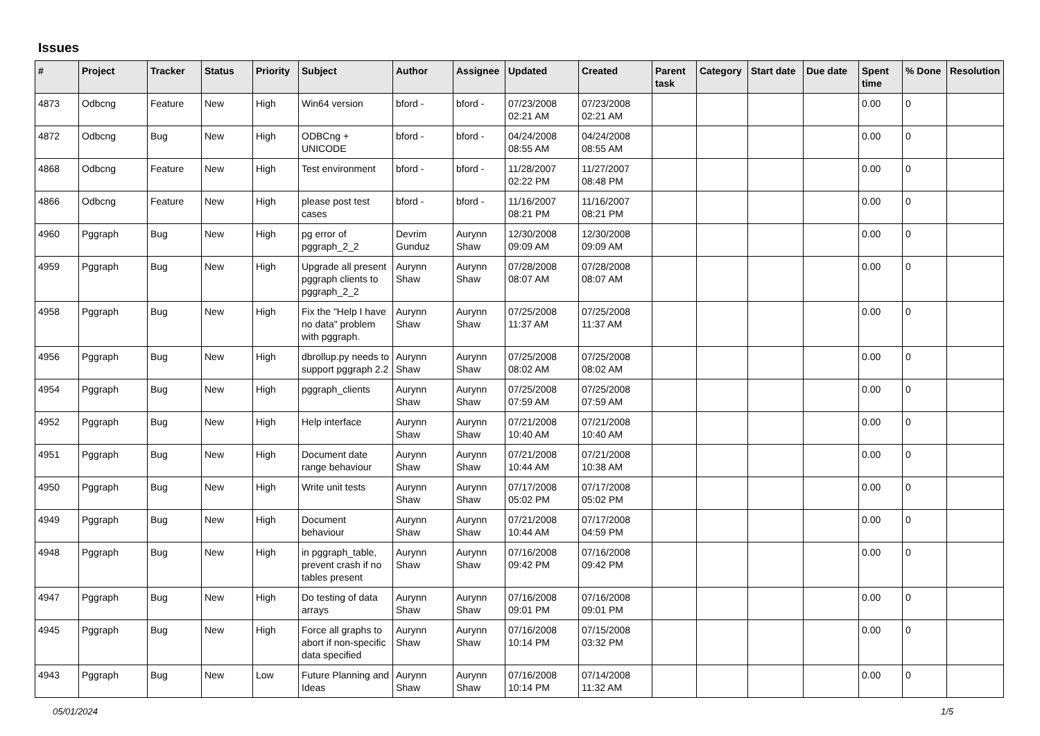Issues
| # | Project | Tracker | Status | Priority | Subject | Author | Assignee | Updated | Created | Parent task | Category | Start date | Due date | Spent time | % Done | Resolution |
| --- | --- | --- | --- | --- | --- | --- | --- | --- | --- | --- | --- | --- | --- | --- | --- | --- |
| 4873 | Odbcng | Feature | New | High | Win64 version | bford - | bford - | 07/23/2008 02:21 AM | 07/23/2008 02:21 AM | | | | | 0.00 | 0 | |
| 4872 | Odbcng | Bug | New | High | ODBCng + UNICODE | bford - | bford - | 04/24/2008 08:55 AM | 04/24/2008 08:55 AM | | | | | 0.00 | 0 | |
| 4868 | Odbcng | Feature | New | High | Test environment | bford - | bford - | 11/28/2007 02:22 PM | 11/27/2007 08:48 PM | | | | | 0.00 | 0 | |
| 4866 | Odbcng | Feature | New | High | please post test cases | bford - | bford - | 11/16/2007 08:21 PM | 11/16/2007 08:21 PM | | | | | 0.00 | 0 | |
| 4960 | Pggraph | Bug | New | High | pg error of pggraph_2_2 | Devrim Gunduz | Aurynn Shaw | 12/30/2008 09:09 AM | 12/30/2008 09:09 AM | | | | | 0.00 | 0 | |
| 4959 | Pggraph | Bug | New | High | Upgrade all present pggraph clients to pggraph_2_2 | Aurynn Shaw | Aurynn Shaw | 07/28/2008 08:07 AM | 07/28/2008 08:07 AM | | | | | 0.00 | 0 | |
| 4958 | Pggraph | Bug | New | High | Fix the "Help I have no data" problem with pggraph. | Aurynn Shaw | Aurynn Shaw | 07/25/2008 11:37 AM | 07/25/2008 11:37 AM | | | | | 0.00 | 0 | |
| 4956 | Pggraph | Bug | New | High | dbrollup.py needs to support pggraph 2.2 | Aurynn Shaw | Aurynn Shaw | 07/25/2008 08:02 AM | 07/25/2008 08:02 AM | | | | | 0.00 | 0 | |
| 4954 | Pggraph | Bug | New | High | pggraph_clients | Aurynn Shaw | Aurynn Shaw | 07/25/2008 07:59 AM | 07/25/2008 07:59 AM | | | | | 0.00 | 0 | |
| 4952 | Pggraph | Bug | New | High | Help interface | Aurynn Shaw | Aurynn Shaw | 07/21/2008 10:40 AM | 07/21/2008 10:40 AM | | | | | 0.00 | 0 | |
| 4951 | Pggraph | Bug | New | High | Document date range behaviour | Aurynn Shaw | Aurynn Shaw | 07/21/2008 10:44 AM | 07/21/2008 10:38 AM | | | | | 0.00 | 0 | |
| 4950 | Pggraph | Bug | New | High | Write unit tests | Aurynn Shaw | Aurynn Shaw | 07/17/2008 05:02 PM | 07/17/2008 05:02 PM | | | | | 0.00 | 0 | |
| 4949 | Pggraph | Bug | New | High | Document behaviour | Aurynn Shaw | Aurynn Shaw | 07/21/2008 10:44 AM | 07/17/2008 04:59 PM | | | | | 0.00 | 0 | |
| 4948 | Pggraph | Bug | New | High | in pggraph_table, prevent crash if no tables present | Aurynn Shaw | Aurynn Shaw | 07/16/2008 09:42 PM | 07/16/2008 09:42 PM | | | | | 0.00 | 0 | |
| 4947 | Pggraph | Bug | New | High | Do testing of data arrays | Aurynn Shaw | Aurynn Shaw | 07/16/2008 09:01 PM | 07/16/2008 09:01 PM | | | | | 0.00 | 0 | |
| 4945 | Pggraph | Bug | New | High | Force all graphs to abort if non-specific data specified | Aurynn Shaw | Aurynn Shaw | 07/16/2008 10:14 PM | 07/15/2008 03:32 PM | | | | | 0.00 | 0 | |
| 4943 | Pggraph | Bug | New | Low | Future Planning and Ideas | Aurynn Shaw | Aurynn Shaw | 07/16/2008 10:14 PM | 07/14/2008 11:32 AM | | | | | 0.00 | 0 | |
05/01/2024 1/5